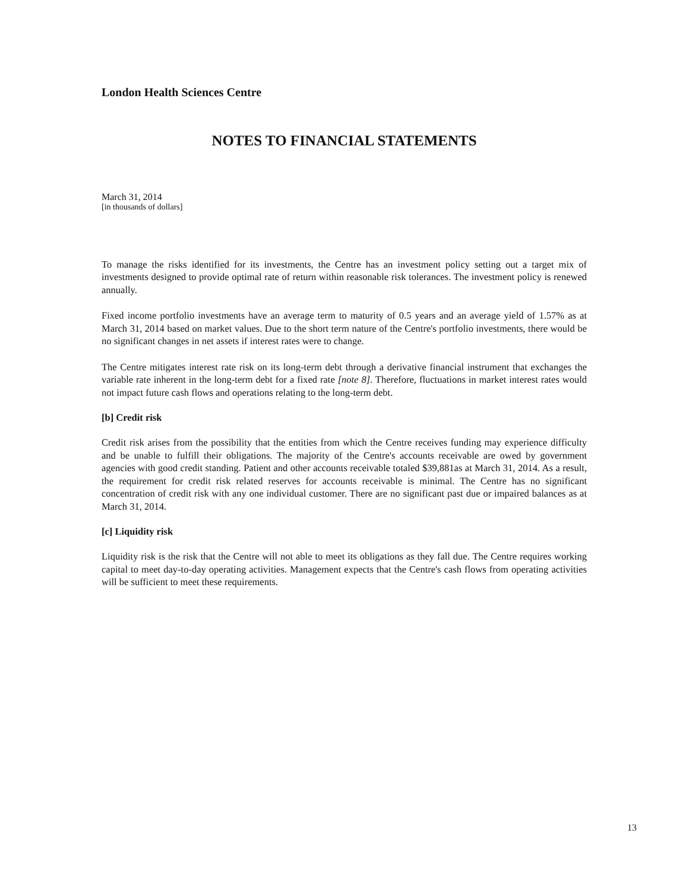London Health Sciences Centre
NOTES TO FINANCIAL STATEMENTS
March 31, 2014
[in thousands of dollars]
To manage the risks identified for its investments, the Centre has an investment policy setting out a target mix of investments designed to provide optimal rate of return within reasonable risk tolerances. The investment policy is renewed annually.
Fixed income portfolio investments have an average term to maturity of 0.5 years and an average yield of 1.57% as at March 31, 2014 based on market values. Due to the short term nature of the Centre's portfolio investments, there would be no significant changes in net assets if interest rates were to change.
The Centre mitigates interest rate risk on its long-term debt through a derivative financial instrument that exchanges the variable rate inherent in the long-term debt for a fixed rate [note 8]. Therefore, fluctuations in market interest rates would not impact future cash flows and operations relating to the long-term debt.
[b] Credit risk
Credit risk arises from the possibility that the entities from which the Centre receives funding may experience difficulty and be unable to fulfill their obligations. The majority of the Centre's accounts receivable are owed by government agencies with good credit standing. Patient and other accounts receivable totaled $39,881as at March 31, 2014. As a result, the requirement for credit risk related reserves for accounts receivable is minimal. The Centre has no significant concentration of credit risk with any one individual customer. There are no significant past due or impaired balances as at March 31, 2014.
[c] Liquidity risk
Liquidity risk is the risk that the Centre will not able to meet its obligations as they fall due. The Centre requires working capital to meet day-to-day operating activities. Management expects that the Centre's cash flows from operating activities will be sufficient to meet these requirements.
13